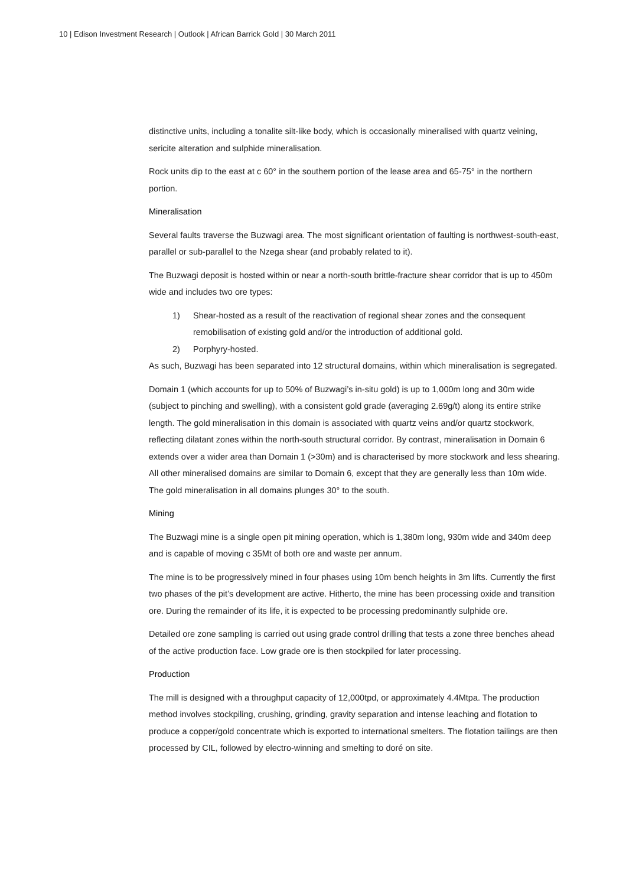10 | Edison Investment Research | Outlook | African Barrick Gold | 30 March 2011
distinctive units, including a tonalite silt-like body, which is occasionally mineralised with quartz veining, sericite alteration and sulphide mineralisation.
Rock units dip to the east at c 60° in the southern portion of the lease area and 65-75° in the northern portion.
Mineralisation
Several faults traverse the Buzwagi area. The most significant orientation of faulting is northwest-south-east, parallel or sub-parallel to the Nzega shear (and probably related to it).
The Buzwagi deposit is hosted within or near a north-south brittle-fracture shear corridor that is up to 450m wide and includes two ore types:
1) Shear-hosted as a result of the reactivation of regional shear zones and the consequent remobilisation of existing gold and/or the introduction of additional gold.
2) Porphyry-hosted.
As such, Buzwagi has been separated into 12 structural domains, within which mineralisation is segregated.
Domain 1 (which accounts for up to 50% of Buzwagi’s in-situ gold) is up to 1,000m long and 30m wide (subject to pinching and swelling), with a consistent gold grade (averaging 2.69g/t) along its entire strike length. The gold mineralisation in this domain is associated with quartz veins and/or quartz stockwork, reflecting dilatant zones within the north-south structural corridor. By contrast, mineralisation in Domain 6 extends over a wider area than Domain 1 (>30m) and is characterised by more stockwork and less shearing. All other mineralised domains are similar to Domain 6, except that they are generally less than 10m wide. The gold mineralisation in all domains plunges 30° to the south.
Mining
The Buzwagi mine is a single open pit mining operation, which is 1,380m long, 930m wide and 340m deep and is capable of moving c 35Mt of both ore and waste per annum.
The mine is to be progressively mined in four phases using 10m bench heights in 3m lifts. Currently the first two phases of the pit’s development are active. Hitherto, the mine has been processing oxide and transition ore. During the remainder of its life, it is expected to be processing predominantly sulphide ore.
Detailed ore zone sampling is carried out using grade control drilling that tests a zone three benches ahead of the active production face. Low grade ore is then stockpiled for later processing.
Production
The mill is designed with a throughput capacity of 12,000tpd, or approximately 4.4Mtpa. The production method involves stockpiling, crushing, grinding, gravity separation and intense leaching and flotation to produce a copper/gold concentrate which is exported to international smelters. The flotation tailings are then processed by CIL, followed by electro-winning and smelting to doré on site.